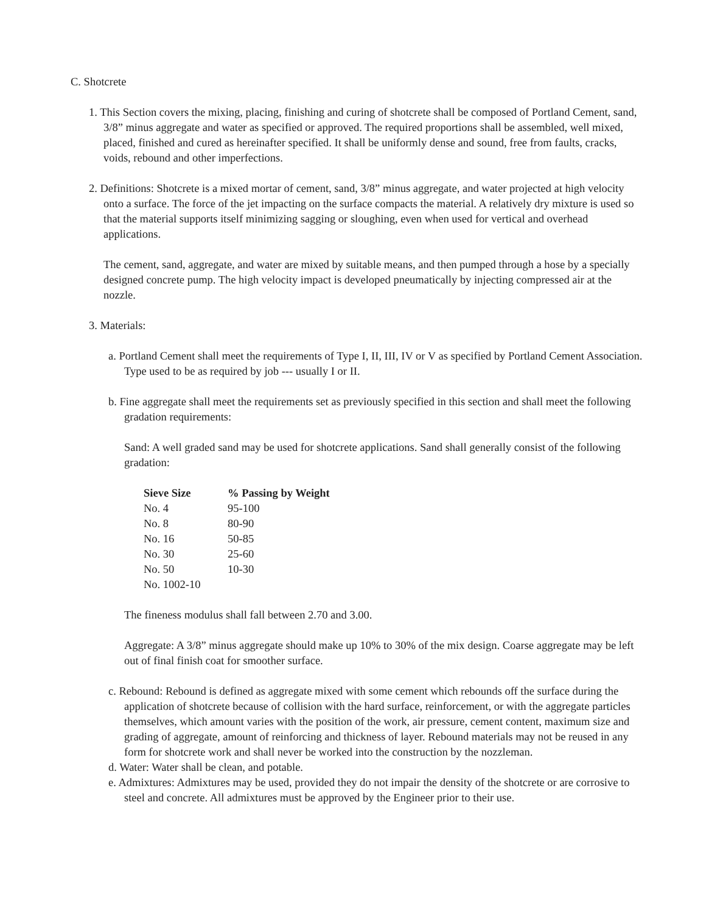C. Shotcrete
1. This Section covers the mixing, placing, finishing and curing of shotcrete shall be composed of Portland Cement, sand, 3/8” minus aggregate and water as specified or approved. The required proportions shall be assembled, well mixed, placed, finished and cured as hereinafter specified. It shall be uniformly dense and sound, free from faults, cracks, voids, rebound and other imperfections.
2. Definitions: Shotcrete is a mixed mortar of cement, sand, 3/8” minus aggregate, and water projected at high velocity onto a surface. The force of the jet impacting on the surface compacts the material. A relatively dry mixture is used so that the material supports itself minimizing sagging or sloughing, even when used for vertical and overhead applications.
The cement, sand, aggregate, and water are mixed by suitable means, and then pumped through a hose by a specially designed concrete pump. The high velocity impact is developed pneumatically by injecting compressed air at the nozzle.
3. Materials:
a. Portland Cement shall meet the requirements of Type I, II, III, IV or V as specified by Portland Cement Association. Type used to be as required by job --- usually I or II.
b. Fine aggregate shall meet the requirements set as previously specified in this section and shall meet the following gradation requirements:
Sand: A well graded sand may be used for shotcrete applications. Sand shall generally consist of the following gradation:
| Sieve Size | % Passing by Weight |
| --- | --- |
| No. 4 | 95-100 |
| No. 8 | 80-90 |
| No. 16 | 50-85 |
| No. 30 | 25-60 |
| No. 50 | 10-30 |
| No. 1002-10 | |
The fineness modulus shall fall between 2.70 and 3.00.
Aggregate: A 3/8” minus aggregate should make up 10% to 30% of the mix design. Coarse aggregate may be left out of final finish coat for smoother surface.
c. Rebound: Rebound is defined as aggregate mixed with some cement which rebounds off the surface during the application of shotcrete because of collision with the hard surface, reinforcement, or with the aggregate particles themselves, which amount varies with the position of the work, air pressure, cement content, maximum size and grading of aggregate, amount of reinforcing and thickness of layer. Rebound materials may not be reused in any form for shotcrete work and shall never be worked into the construction by the nozzleman.
d. Water: Water shall be clean, and potable.
e. Admixtures: Admixtures may be used, provided they do not impair the density of the shotcrete or are corrosive to steel and concrete. All admixtures must be approved by the Engineer prior to their use.